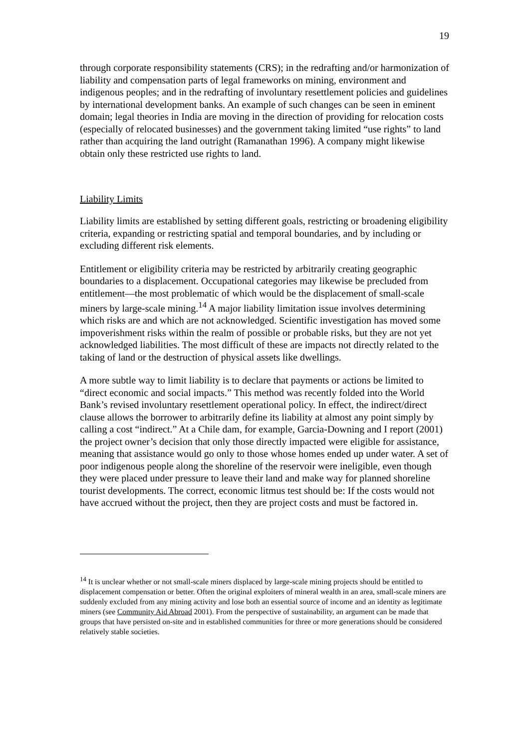19
through corporate responsibility statements (CRS); in the redrafting and/or harmonization of liability and compensation parts of legal frameworks on mining, environment and indigenous peoples; and in the redrafting of involuntary resettlement policies and guidelines by international development banks. An example of such changes can be seen in eminent domain; legal theories in India are moving in the direction of providing for relocation costs (especially of relocated businesses) and the government taking limited “use rights” to land rather than acquiring the land outright (Ramanathan 1996). A company might likewise obtain only these restricted use rights to land.
Liability Limits
Liability limits are established by setting different goals, restricting or broadening eligibility criteria, expanding or restricting spatial and temporal boundaries, and by including or excluding different risk elements.
Entitlement or eligibility criteria may be restricted by arbitrarily creating geographic boundaries to a displacement. Occupational categories may likewise be precluded from entitlement—the most problematic of which would be the displacement of small-scale miners by large-scale mining.<sup>14</sup> A major liability limitation issue involves determining which risks are and which are not acknowledged. Scientific investigation has moved some impoverishment risks within the realm of possible or probable risks, but they are not yet acknowledged liabilities. The most difficult of these are impacts not directly related to the taking of land or the destruction of physical assets like dwellings.
A more subtle way to limit liability is to declare that payments or actions be limited to “direct economic and social impacts.” This method was recently folded into the World Bank’s revised involuntary resettlement operational policy. In effect, the indirect/direct clause allows the borrower to arbitrarily define its liability at almost any point simply by calling a cost “indirect.” At a Chile dam, for example, Garcia-Downing and I report (2001) the project owner’s decision that only those directly impacted were eligible for assistance, meaning that assistance would go only to those whose homes ended up under water. A set of poor indigenous people along the shoreline of the reservoir were ineligible, even though they were placed under pressure to leave their land and make way for planned shoreline tourist developments. The correct, economic litmus test should be: If the costs would not have accrued without the project, then they are project costs and must be factored in.
<sup>14</sup> It is unclear whether or not small-scale miners displaced by large-scale mining projects should be entitled to displacement compensation or better. Often the original exploiters of mineral wealth in an area, small-scale miners are suddenly excluded from any mining activity and lose both an essential source of income and an identity as legitimate miners (see Community Aid Abroad 2001). From the perspective of sustainability, an argument can be made that groups that have persisted on-site and in established communities for three or more generations should be considered relatively stable societies.